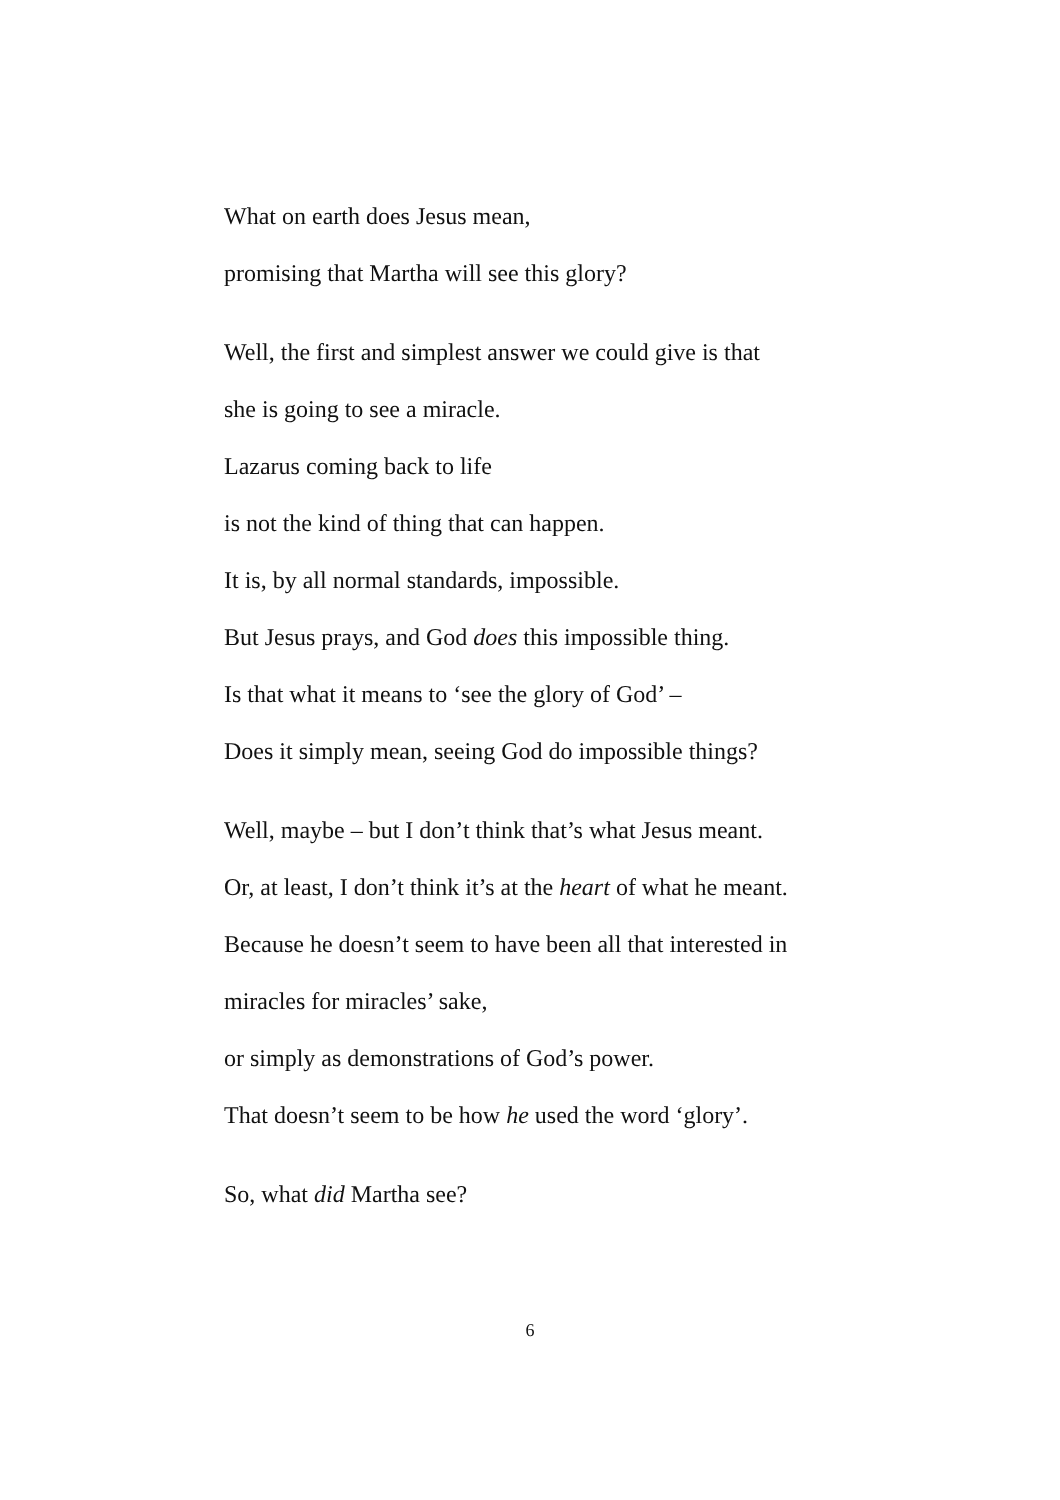What on earth does Jesus mean,
promising that Martha will see this glory?
Well, the first and simplest answer we could give is that
she is going to see a miracle.
Lazarus coming back to life
is not the kind of thing that can happen.
It is, by all normal standards, impossible.
But Jesus prays, and God does this impossible thing.
Is that what it means to ‘see the glory of God’ –
Does it simply mean, seeing God do impossible things?
Well, maybe – but I don’t think that’s what Jesus meant.
Or, at least, I don’t think it’s at the heart of what he meant.
Because he doesn’t seem to have been all that interested in
miracles for miracles’ sake,
or simply as demonstrations of God’s power.
That doesn’t seem to be how he used the word ‘glory’.
So, what did Martha see?
6